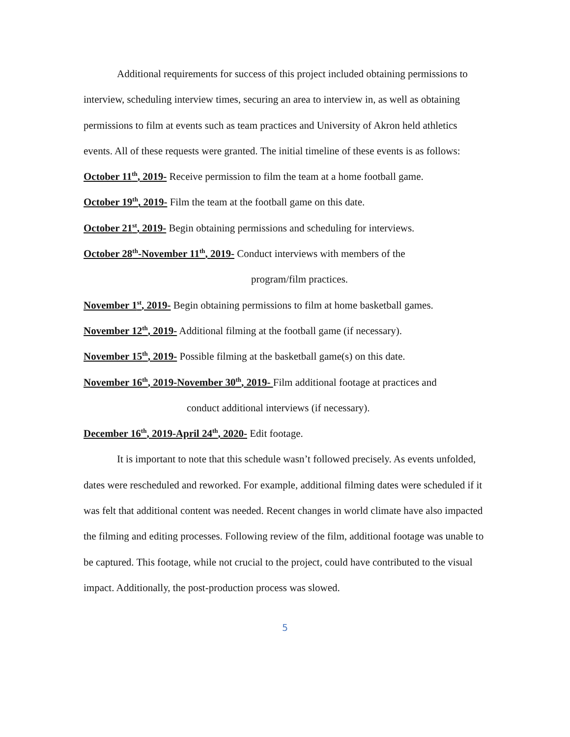Additional requirements for success of this project included obtaining permissions to interview, scheduling interview times, securing an area to interview in, as well as obtaining permissions to film at events such as team practices and University of Akron held athletics events. All of these requests were granted. The initial timeline of these events is as follows:
October 11<sup>th</sup>, 2019- Receive permission to film the team at a home football game.
October 19<sup>th</sup>, 2019- Film the team at the football game on this date.
October 21<sup>st</sup>, 2019- Begin obtaining permissions and scheduling for interviews.
October 28<sup>th</sup>-November 11<sup>th</sup>, 2019- Conduct interviews with members of the
program/film practices.
November 1<sup>st</sup>, 2019- Begin obtaining permissions to film at home basketball games.
November 12<sup>th</sup>, 2019- Additional filming at the football game (if necessary).
November 15<sup>th</sup>, 2019- Possible filming at the basketball game(s) on this date.
November 16<sup>th</sup>, 2019-November 30<sup>th</sup>, 2019- Film additional footage at practices and
conduct additional interviews (if necessary).
December 16<sup>th</sup>, 2019-April 24<sup>th</sup>, 2020- Edit footage.
It is important to note that this schedule wasn’t followed precisely. As events unfolded, dates were rescheduled and reworked. For example, additional filming dates were scheduled if it was felt that additional content was needed. Recent changes in world climate have also impacted the filming and editing processes. Following review of the film, additional footage was unable to be captured. This footage, while not crucial to the project, could have contributed to the visual impact. Additionally, the post-production process was slowed.
5